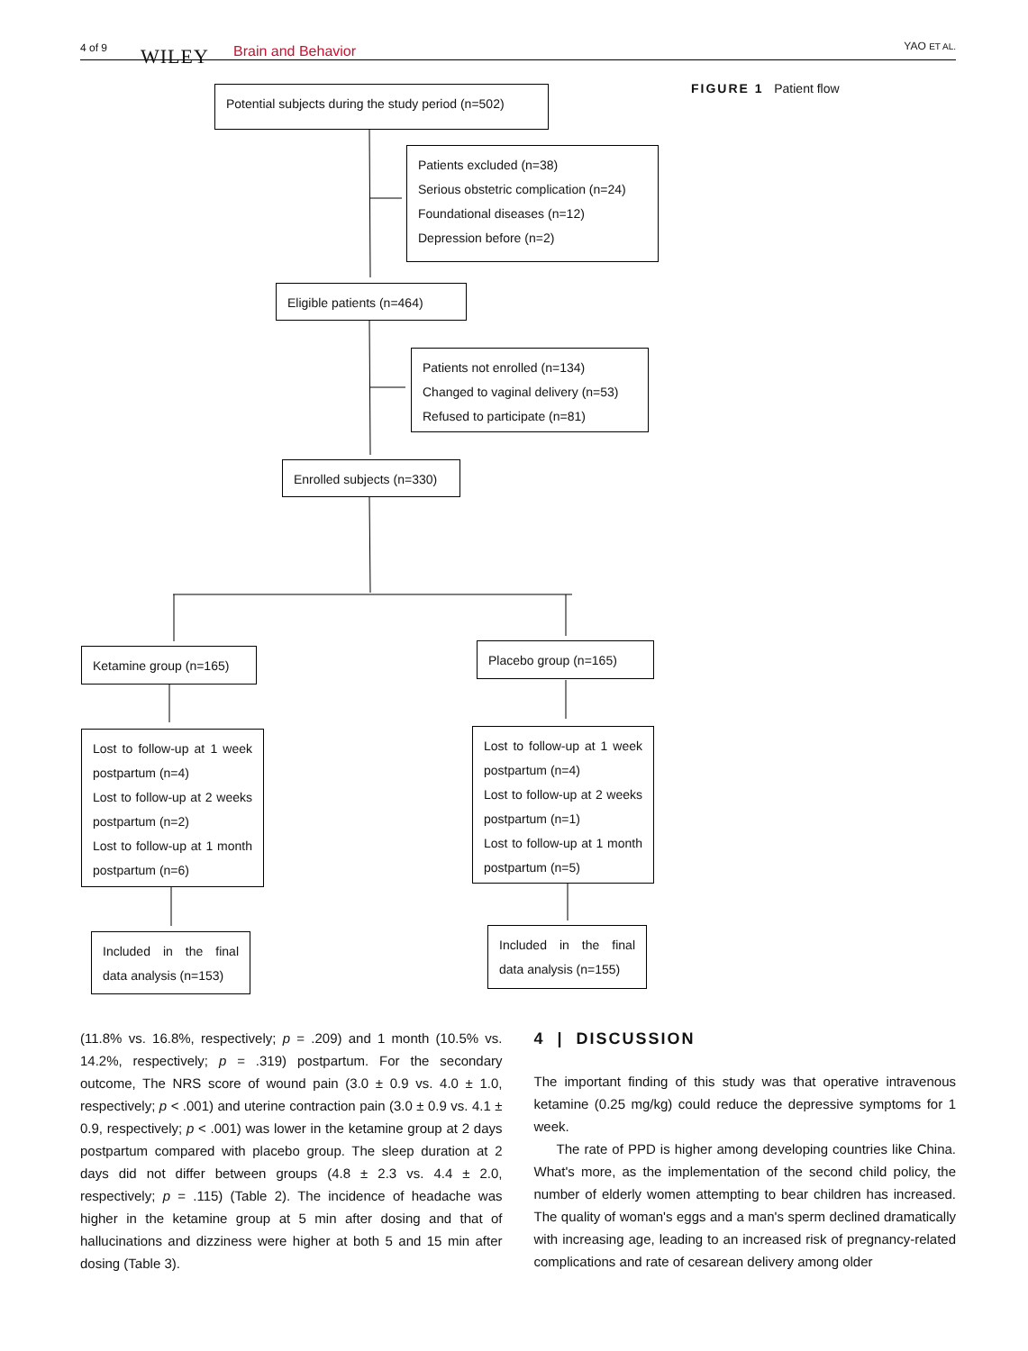4 of 9 WILEY Brain and Behavior YAO ET AL.
Potential subjects during the study period (n=502)
Patients excluded (n=38)
Serious obstetric complication (n=24)
Foundational diseases (n=12)
Depression before (n=2)
Eligible patients (n=464)
Patients not enrolled (n=134)
Changed to vaginal delivery (n=53)
Refused to participate (n=81)
Enrolled subjects (n=330)
Ketamine group (n=165) Placebo group (n=165)
Lost to follow-up at 1 week postpartum (n=4)
Lost to follow-up at 2 weeks postpartum (n=2)
Lost to follow-up at 1 month postpartum (n=6)
Lost to follow-up at 1 week postpartum (n=4)
Lost to follow-up at 2 weeks postpartum (n=1)
Lost to follow-up at 1 month postpartum (n=5)
Included in the final data analysis (n=153)
Included in the final data analysis (n=155)
FIGURE 1 Patient flow
(11.8% vs. 16.8%, respectively; p = .209) and 1 month (10.5% vs. 14.2%, respectively; p = .319) postpartum. For the secondary outcome, The NRS score of wound pain (3.0 ± 0.9 vs. 4.0 ± 1.0, respectively; p < .001) and uterine contraction pain (3.0 ± 0.9 vs. 4.1 ± 0.9, respectively; p < .001) was lower in the ketamine group at 2 days postpartum compared with placebo group. The sleep duration at 2 days did not differ between groups (4.8 ± 2.3 vs. 4.4 ± 2.0, respectively; p = .115) (Table 2). The incidence of headache was higher in the ketamine group at 5 min after dosing and that of hallucinations and dizziness were higher at both 5 and 15 min after dosing (Table 3).
4 | DISCUSSION
The important finding of this study was that operative intravenous ketamine (0.25 mg/kg) could reduce the depressive symptoms for 1 week.
The rate of PPD is higher among developing countries like China. What's more, as the implementation of the second child policy, the number of elderly women attempting to bear children has increased. The quality of woman's eggs and a man's sperm declined dramatically with increasing age, leading to an increased risk of pregnancy-related complications and rate of cesarean delivery among older